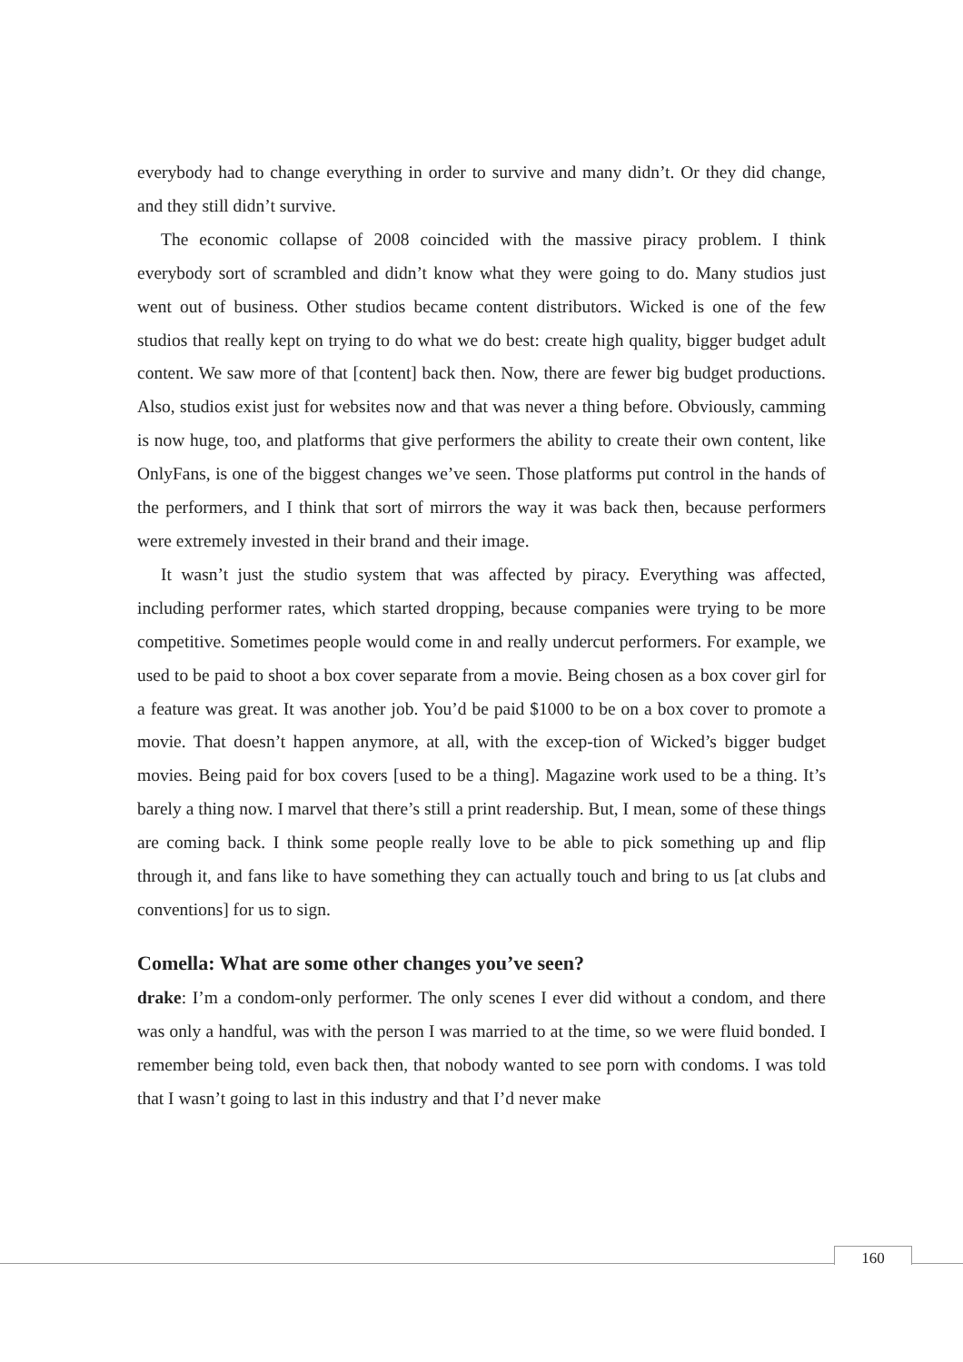everybody had to change everything in order to survive and many didn’t. Or they did change, and they still didn’t survive.
The economic collapse of 2008 coincided with the massive piracy problem. I think everybody sort of scrambled and didn’t know what they were going to do. Many studios just went out of business. Other studios became content distributors. Wicked is one of the few studios that really kept on trying to do what we do best: create high quality, bigger budget adult content. We saw more of that [content] back then. Now, there are fewer big budget productions. Also, studios exist just for websites now and that was never a thing before. Obviously, camming is now huge, too, and platforms that give performers the ability to create their own content, like OnlyFans, is one of the biggest changes we’ve seen. Those platforms put control in the hands of the performers, and I think that sort of mirrors the way it was back then, because performers were extremely invested in their brand and their image.
It wasn’t just the studio system that was affected by piracy. Everything was affected, including performer rates, which started dropping, because companies were trying to be more competitive. Sometimes people would come in and really undercut performers. For example, we used to be paid to shoot a box cover separate from a movie. Being chosen as a box cover girl for a feature was great. It was another job. You’d be paid $1000 to be on a box cover to promote a movie. That doesn’t happen anymore, at all, with the excep-tion of Wicked’s bigger budget movies. Being paid for box covers [used to be a thing]. Magazine work used to be a thing. It’s barely a thing now. I marvel that there’s still a print readership. But, I mean, some of these things are coming back. I think some people really love to be able to pick something up and flip through it, and fans like to have something they can actually touch and bring to us [at clubs and conventions] for us to sign.
Comella: What are some other changes you’ve seen?
drake: I’m a condom-only performer. The only scenes I ever did without a condom, and there was only a handful, was with the person I was married to at the time, so we were fluid bonded. I remember being told, even back then, that nobody wanted to see porn with condoms. I was told that I wasn’t going to last in this industry and that I’d never make
160